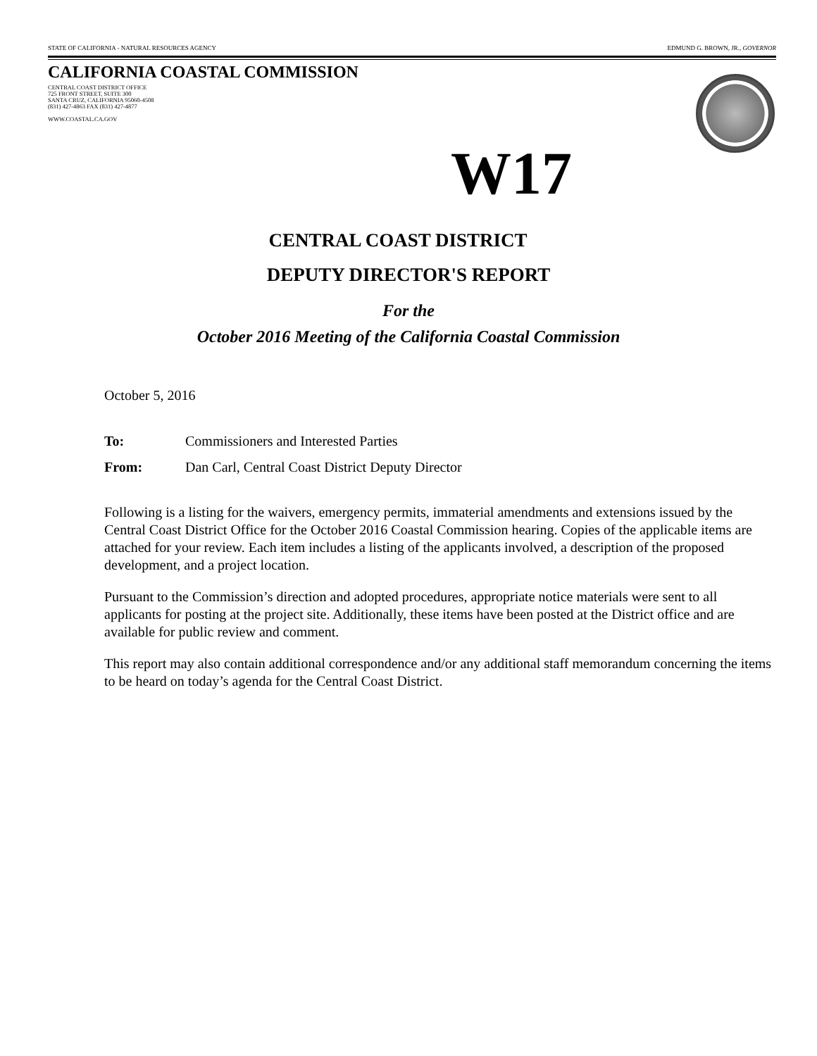STATE OF CALIFORNIA - NATURAL RESOURCES AGENCY EDMUND G. BROWN, JR., GOVERNOR
CALIFORNIA COASTAL COMMISSION
CENTRAL COAST DISTRICT OFFICE
725 FRONT STREET, SUITE 300
SANTA CRUZ, CALIFORNIA 95060-4508
(831) 427-4863 FAX (831) 427-4877
WWW.COASTAL.CA.GOV
W17
CENTRAL COAST DISTRICT
DEPUTY DIRECTOR'S REPORT
For the
October 2016 Meeting of the California Coastal Commission
October 5, 2016
To: Commissioners and Interested Parties
From: Dan Carl, Central Coast District Deputy Director
Following is a listing for the waivers, emergency permits, immaterial amendments and extensions issued by the Central Coast District Office for the October 2016 Coastal Commission hearing. Copies of the applicable items are attached for your review. Each item includes a listing of the applicants involved, a description of the proposed development, and a project location.
Pursuant to the Commission’s direction and adopted procedures, appropriate notice materials were sent to all applicants for posting at the project site. Additionally, these items have been posted at the District office and are available for public review and comment.
This report may also contain additional correspondence and/or any additional staff memorandum concerning the items to be heard on today’s agenda for the Central Coast District.